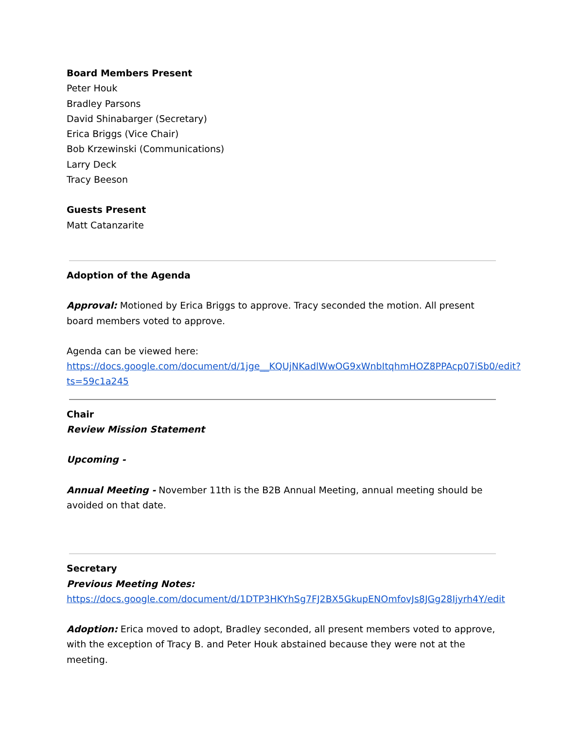Board Members Present
Peter Houk
Bradley Parsons
David Shinabarger (Secretary)
Erica Briggs (Vice Chair)
Bob Krzewinski (Communications)
Larry Deck
Tracy Beeson
Guests Present
Matt Catanzarite
Adoption of the Agenda
Approval: Motioned by Erica Briggs to approve. Tracy seconded the motion. All present board members voted to approve.
Agenda can be viewed here:
https://docs.google.com/document/d/1jge__KQUjNKadlWwOG9xWnbItqhmHOZ8PPAcp07iSb0/edit?ts=59c1a245
Chair
Review Mission Statement
Upcoming -
Annual Meeting - November 11th is the B2B Annual Meeting, annual meeting should be avoided on that date.
Secretary
Previous Meeting Notes:
https://docs.google.com/document/d/1DTP3HKYhSg7FJ2BX5GkupENOmfovJs8JGg28Ijyrh4Y/edit
Adoption: Erica moved to adopt, Bradley seconded, all present members voted to approve, with the exception of Tracy B. and Peter Houk abstained because they were not at the meeting.